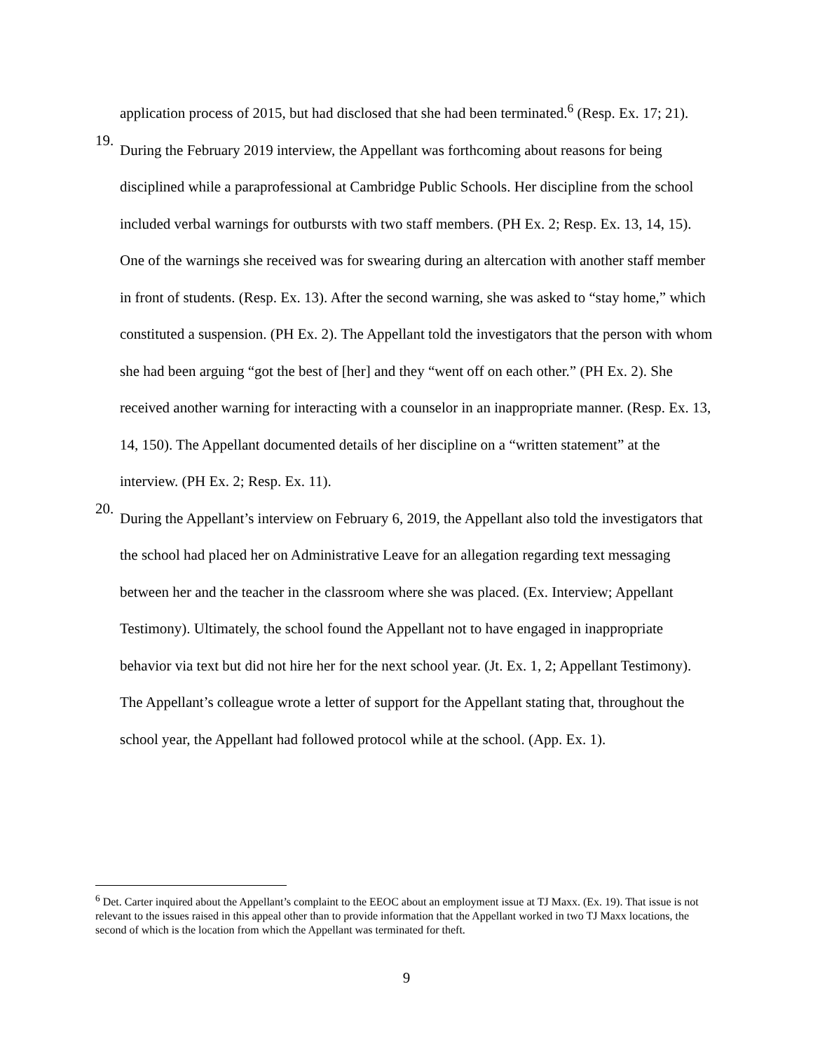application process of 2015, but had disclosed that she had been terminated.<sup>6</sup> (Resp. Ex. 17; 21).
19.
During the February 2019 interview, the Appellant was forthcoming about reasons for being disciplined while a paraprofessional at Cambridge Public Schools. Her discipline from the school included verbal warnings for outbursts with two staff members. (PH Ex. 2; Resp. Ex. 13, 14, 15). One of the warnings she received was for swearing during an altercation with another staff member in front of students. (Resp. Ex. 13). After the second warning, she was asked to “stay home,” which constituted a suspension. (PH Ex. 2). The Appellant told the investigators that the person with whom she had been arguing “got the best of [her] and they “went off on each other.” (PH Ex. 2). She received another warning for interacting with a counselor in an inappropriate manner. (Resp. Ex. 13, 14, 150). The Appellant documented details of her discipline on a “written statement” at the interview. (PH Ex. 2; Resp. Ex. 11).
20.
During the Appellant’s interview on February 6, 2019, the Appellant also told the investigators that the school had placed her on Administrative Leave for an allegation regarding text messaging between her and the teacher in the classroom where she was placed. (Ex. Interview; Appellant Testimony). Ultimately, the school found the Appellant not to have engaged in inappropriate behavior via text but did not hire her for the next school year. (Jt. Ex. 1, 2; Appellant Testimony). The Appellant’s colleague wrote a letter of support for the Appellant stating that, throughout the school year, the Appellant had followed protocol while at the school. (App. Ex. 1).
<sup>6</sup> Det. Carter inquired about the Appellant’s complaint to the EEOC about an employment issue at TJ Maxx. (Ex. 19). That issue is not relevant to the issues raised in this appeal other than to provide information that the Appellant worked in two TJ Maxx locations, the second of which is the location from which the Appellant was terminated for theft.
9